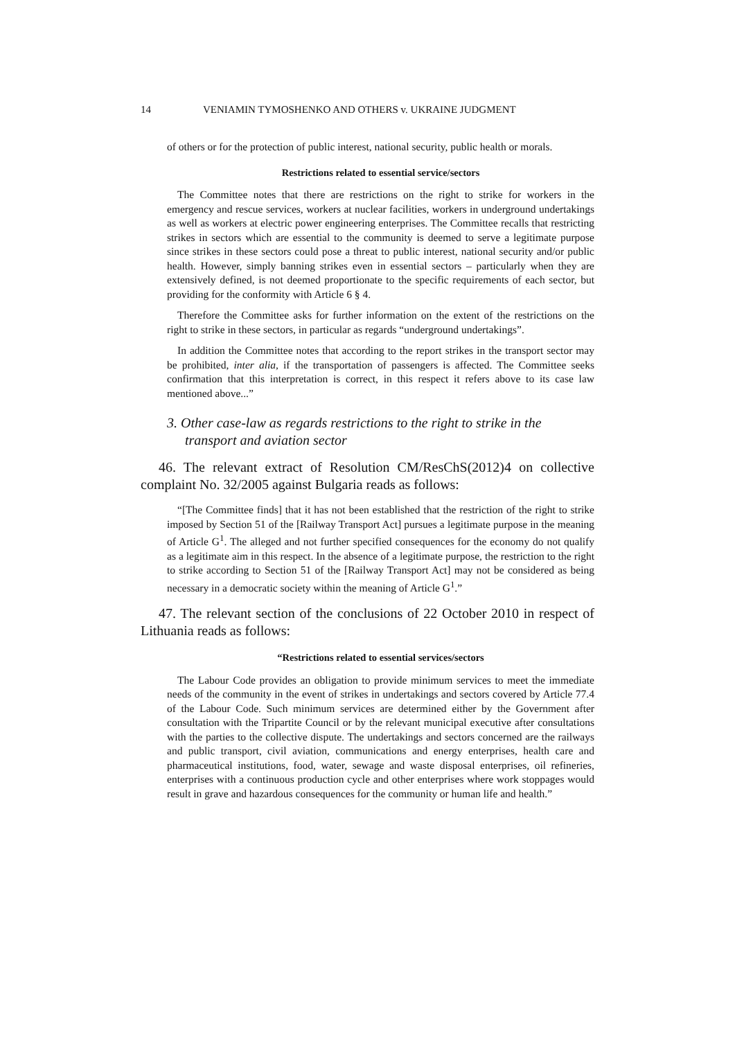14 VENIAMIN TYMOSHENKO AND OTHERS v. UKRAINE JUDGMENT
of others or for the protection of public interest, national security, public health or morals.
Restrictions related to essential service/sectors
The Committee notes that there are restrictions on the right to strike for workers in the emergency and rescue services, workers at nuclear facilities, workers in underground undertakings as well as workers at electric power engineering enterprises. The Committee recalls that restricting strikes in sectors which are essential to the community is deemed to serve a legitimate purpose since strikes in these sectors could pose a threat to public interest, national security and/or public health. However, simply banning strikes even in essential sectors – particularly when they are extensively defined, is not deemed proportionate to the specific requirements of each sector, but providing for the conformity with Article 6 § 4.
Therefore the Committee asks for further information on the extent of the restrictions on the right to strike in these sectors, in particular as regards “underground undertakings”.
In addition the Committee notes that according to the report strikes in the transport sector may be prohibited, inter alia, if the transportation of passengers is affected. The Committee seeks confirmation that this interpretation is correct, in this respect it refers above to its case law mentioned above...”
3. Other case-law as regards restrictions to the right to strike in the transport and aviation sector
46. The relevant extract of Resolution CM/ResChS(2012)4 on collective complaint No. 32/2005 against Bulgaria reads as follows:
“[The Committee finds] that it has not been established that the restriction of the right to strike imposed by Section 51 of the [Railway Transport Act] pursues a legitimate purpose in the meaning of Article G<sup>1</sup>. The alleged and not further specified consequences for the economy do not qualify as a legitimate aim in this respect. In the absence of a legitimate purpose, the restriction to the right to strike according to Section 51 of the [Railway Transport Act] may not be considered as being necessary in a democratic society within the meaning of Article G<sup>1</sup>.”
47. The relevant section of the conclusions of 22 October 2010 in respect of Lithuania reads as follows:
“Restrictions related to essential services/sectors
The Labour Code provides an obligation to provide minimum services to meet the immediate needs of the community in the event of strikes in undertakings and sectors covered by Article 77.4 of the Labour Code. Such minimum services are determined either by the Government after consultation with the Tripartite Council or by the relevant municipal executive after consultations with the parties to the collective dispute. The undertakings and sectors concerned are the railways and public transport, civil aviation, communications and energy enterprises, health care and pharmaceutical institutions, food, water, sewage and waste disposal enterprises, oil refineries, enterprises with a continuous production cycle and other enterprises where work stoppages would result in grave and hazardous consequences for the community or human life and health.”